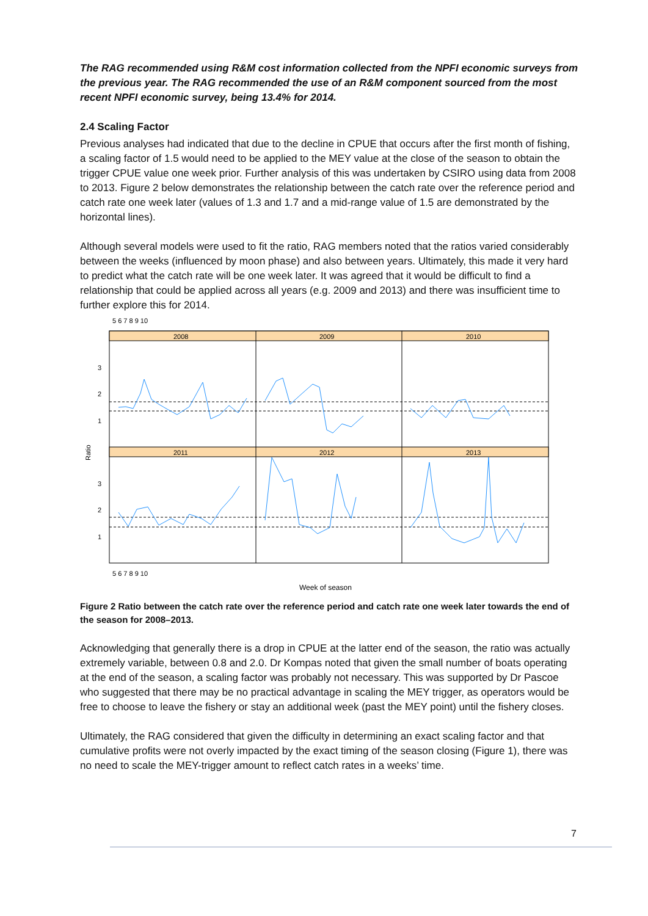The RAG recommended using R&M cost information collected from the NPFI economic surveys from the previous year. The RAG recommended the use of an R&M component sourced from the most recent NPFI economic survey, being 13.4% for 2014.
2.4 Scaling Factor
Previous analyses had indicated that due to the decline in CPUE that occurs after the first month of fishing, a scaling factor of 1.5 would need to be applied to the MEY value at the close of the season to obtain the trigger CPUE value one week prior. Further analysis of this was undertaken by CSIRO using data from 2008 to 2013. Figure 2 below demonstrates the relationship between the catch rate over the reference period and catch rate one week later (values of 1.3 and 1.7 and a mid-range value of 1.5 are demonstrated by the horizontal lines).
Although several models were used to fit the ratio, RAG members noted that the ratios varied considerably between the weeks (influenced by moon phase) and also between years. Ultimately, this made it very hard to predict what the catch rate will be one week later. It was agreed that it would be difficult to find a relationship that could be applied across all years (e.g. 2009 and 2013) and there was insufficient time to further explore this for 2014.
2008
2009
2010
2011
2012
2013
3
2
1
3
2
1
Ratio
Week of season
5 6 7 8 9 10
5 6 7 8 9 10
Figure 2 Ratio between the catch rate over the reference period and catch rate one week later towards the end of the season for 2008–2013.
Acknowledging that generally there is a drop in CPUE at the latter end of the season, the ratio was actually extremely variable, between 0.8 and 2.0. Dr Kompas noted that given the small number of boats operating at the end of the season, a scaling factor was probably not necessary. This was supported by Dr Pascoe who suggested that there may be no practical advantage in scaling the MEY trigger, as operators would be free to choose to leave the fishery or stay an additional week (past the MEY point) until the fishery closes.
Ultimately, the RAG considered that given the difficulty in determining an exact scaling factor and that cumulative profits were not overly impacted by the exact timing of the season closing (Figure 1), there was no need to scale the MEY-trigger amount to reflect catch rates in a weeks’ time.
7